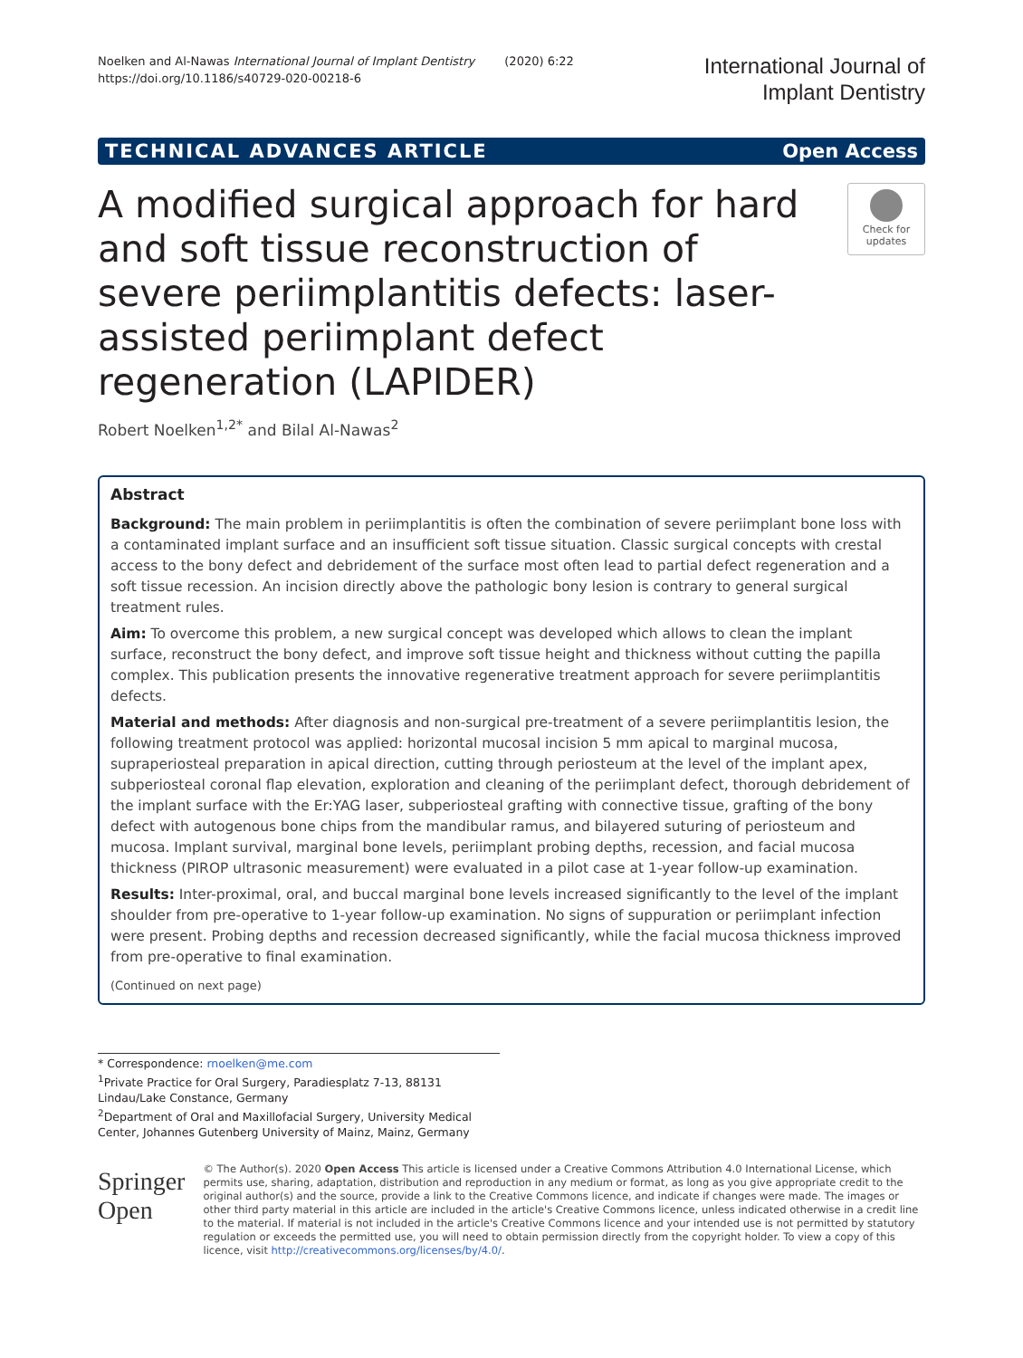Noelken and Al-Nawas International Journal of Implant Dentistry (2020) 6:22
https://doi.org/10.1186/s40729-020-00218-6
International Journal of
Implant Dentistry
TECHNICAL ADVANCES ARTICLE Open Access
A modified surgical approach for hard and soft tissue reconstruction of severe periimplantitis defects: laser-assisted periimplant defect regeneration (LAPIDER)
Check for
updates
Robert Noelken<sup>1,2*</sup> and Bilal Al-Nawas<sup>2</sup>
Abstract
Background: The main problem in periimplantitis is often the combination of severe periimplant bone loss with a contaminated implant surface and an insufficient soft tissue situation. Classic surgical concepts with crestal access to the bony defect and debridement of the surface most often lead to partial defect regeneration and a soft tissue recession. An incision directly above the pathologic bony lesion is contrary to general surgical treatment rules.
Aim: To overcome this problem, a new surgical concept was developed which allows to clean the implant surface, reconstruct the bony defect, and improve soft tissue height and thickness without cutting the papilla complex. This publication presents the innovative regenerative treatment approach for severe periimplantitis defects.
Material and methods: After diagnosis and non-surgical pre-treatment of a severe periimplantitis lesion, the following treatment protocol was applied: horizontal mucosal incision 5 mm apical to marginal mucosa, supraperiosteal preparation in apical direction, cutting through periosteum at the level of the implant apex, subperiosteal coronal flap elevation, exploration and cleaning of the periimplant defect, thorough debridement of the implant surface with the Er:YAG laser, subperiosteal grafting with connective tissue, grafting of the bony defect with autogenous bone chips from the mandibular ramus, and bilayered suturing of periosteum and mucosa. Implant survival, marginal bone levels, periimplant probing depths, recession, and facial mucosa thickness (PIROP ultrasonic measurement) were evaluated in a pilot case at 1-year follow-up examination.
Results: Inter-proximal, oral, and buccal marginal bone levels increased significantly to the level of the implant shoulder from pre-operative to 1-year follow-up examination. No signs of suppuration or periimplant infection were present. Probing depths and recession decreased significantly, while the facial mucosa thickness improved from pre-operative to final examination.
(Continued on next page)
* Correspondence: rnoelken@me.com
<sup>1</sup> Private Practice for Oral Surgery, Paradiesplatz 7-13, 88131 Lindau/Lake Constance, Germany
<sup>2</sup> Department of Oral and Maxillofacial Surgery, University Medical Center, Johannes Gutenberg University of Mainz, Mainz, Germany
Springer Open
© The Author(s). 2020 Open Access This article is licensed under a Creative Commons Attribution 4.0 International License, which permits use, sharing, adaptation, distribution and reproduction in any medium or format, as long as you give appropriate credit to the original author(s) and the source, provide a link to the Creative Commons licence, and indicate if changes were made. The images or other third party material in this article are included in the article's Creative Commons licence, unless indicated otherwise in a credit line to the material. If material is not included in the article's Creative Commons licence and your intended use is not permitted by statutory regulation or exceeds the permitted use, you will need to obtain permission directly from the copyright holder. To view a copy of this licence, visit http://creativecommons.org/licenses/by/4.0/.